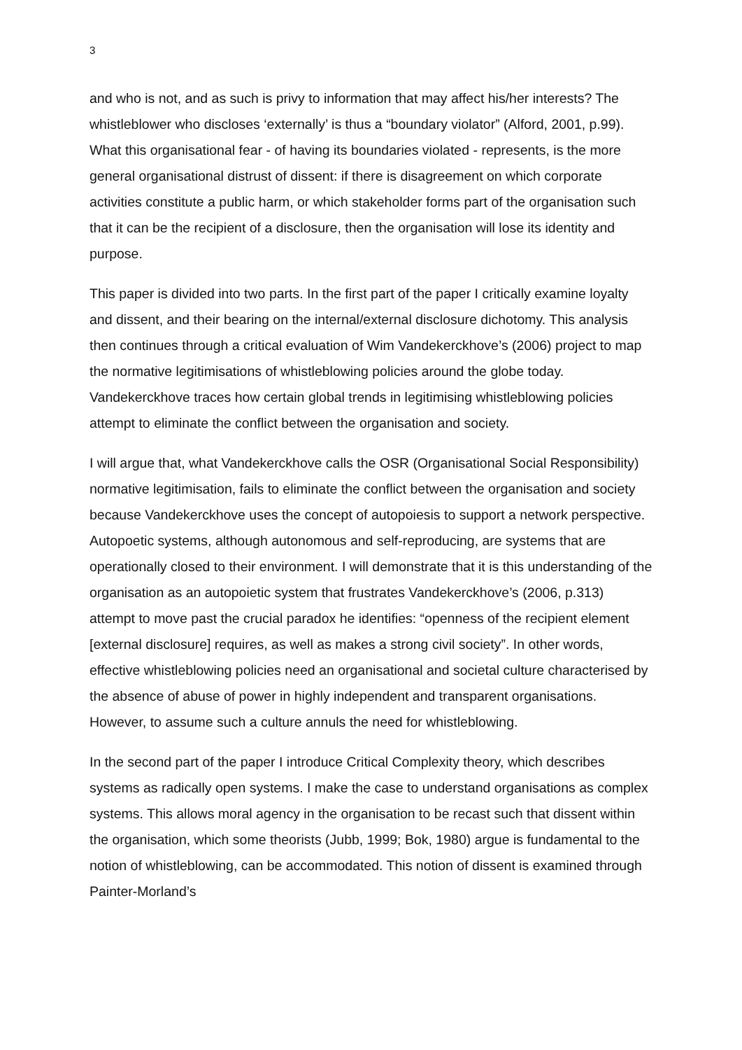3
and who is not, and as such is privy to information that may affect his/her interests? The whistleblower who discloses ‘externally’ is thus a “boundary violator” (Alford, 2001, p.99). What this organisational fear - of having its boundaries violated - represents, is the more general organisational distrust of dissent: if there is disagreement on which corporate activities constitute a public harm, or which stakeholder forms part of the organisation such that it can be the recipient of a disclosure, then the organisation will lose its identity and purpose.
This paper is divided into two parts. In the first part of the paper I critically examine loyalty and dissent, and their bearing on the internal/external disclosure dichotomy. This analysis then continues through a critical evaluation of Wim Vandekerckhove’s (2006) project to map the normative legitimisations of whistleblowing policies around the globe today. Vandekerckhove traces how certain global trends in legitimising whistleblowing policies attempt to eliminate the conflict between the organisation and society.
I will argue that, what Vandekerckhove calls the OSR (Organisational Social Responsibility) normative legitimisation, fails to eliminate the conflict between the organisation and society because Vandekerckhove uses the concept of autopoiesis to support a network perspective. Autopoetic systems, although autonomous and self-reproducing, are systems that are operationally closed to their environment. I will demonstrate that it is this understanding of the organisation as an autopoietic system that frustrates Vandekerckhove’s (2006, p.313) attempt to move past the crucial paradox he identifies: “openness of the recipient element [external disclosure] requires, as well as makes a strong civil society”. In other words, effective whistleblowing policies need an organisational and societal culture characterised by the absence of abuse of power in highly independent and transparent organisations. However, to assume such a culture annuls the need for whistleblowing.
In the second part of the paper I introduce Critical Complexity theory, which describes systems as radically open systems. I make the case to understand organisations as complex systems. This allows moral agency in the organisation to be recast such that dissent within the organisation, which some theorists (Jubb, 1999; Bok, 1980) argue is fundamental to the notion of whistleblowing, can be accommodated. This notion of dissent is examined through Painter-Morland’s